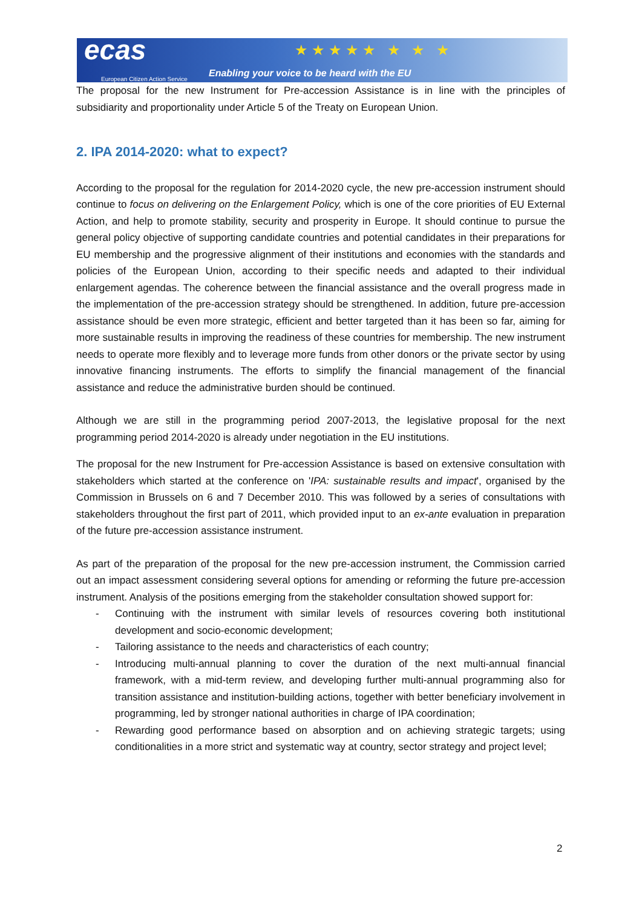ecas
European Citizen Action Service
★★★★★ ★ ★ ★
Enabling your voice to be heard with the EU
The proposal for the new Instrument for Pre-accession Assistance is in line with the principles of subsidiarity and proportionality under Article 5 of the Treaty on European Union.
2. IPA 2014-2020: what to expect?
According to the proposal for the regulation for 2014-2020 cycle, the new pre-accession instrument should continue to focus on delivering on the Enlargement Policy, which is one of the core priorities of EU External Action, and help to promote stability, security and prosperity in Europe. It should continue to pursue the general policy objective of supporting candidate countries and potential candidates in their preparations for EU membership and the progressive alignment of their institutions and economies with the standards and policies of the European Union, according to their specific needs and adapted to their individual enlargement agendas. The coherence between the financial assistance and the overall progress made in the implementation of the pre-accession strategy should be strengthened. In addition, future pre-accession assistance should be even more strategic, efficient and better targeted than it has been so far, aiming for more sustainable results in improving the readiness of these countries for membership. The new instrument needs to operate more flexibly and to leverage more funds from other donors or the private sector by using innovative financing instruments. The efforts to simplify the financial management of the financial assistance and reduce the administrative burden should be continued.
Although we are still in the programming period 2007-2013, the legislative proposal for the next programming period 2014-2020 is already under negotiation in the EU institutions.
The proposal for the new Instrument for Pre-accession Assistance is based on extensive consultation with stakeholders which started at the conference on 'IPA: sustainable results and impact', organised by the Commission in Brussels on 6 and 7 December 2010. This was followed by a series of consultations with stakeholders throughout the first part of 2011, which provided input to an ex-ante evaluation in preparation of the future pre-accession assistance instrument.
As part of the preparation of the proposal for the new pre-accession instrument, the Commission carried out an impact assessment considering several options for amending or reforming the future pre-accession instrument. Analysis of the positions emerging from the stakeholder consultation showed support for:
- Continuing with the instrument with similar levels of resources covering both institutional development and socio-economic development;
- Tailoring assistance to the needs and characteristics of each country;
- Introducing multi-annual planning to cover the duration of the next multi-annual financial framework, with a mid-term review, and developing further multi-annual programming also for transition assistance and institution-building actions, together with better beneficiary involvement in programming, led by stronger national authorities in charge of IPA coordination;
- Rewarding good performance based on absorption and on achieving strategic targets; using conditionalities in a more strict and systematic way at country, sector strategy and project level;
2